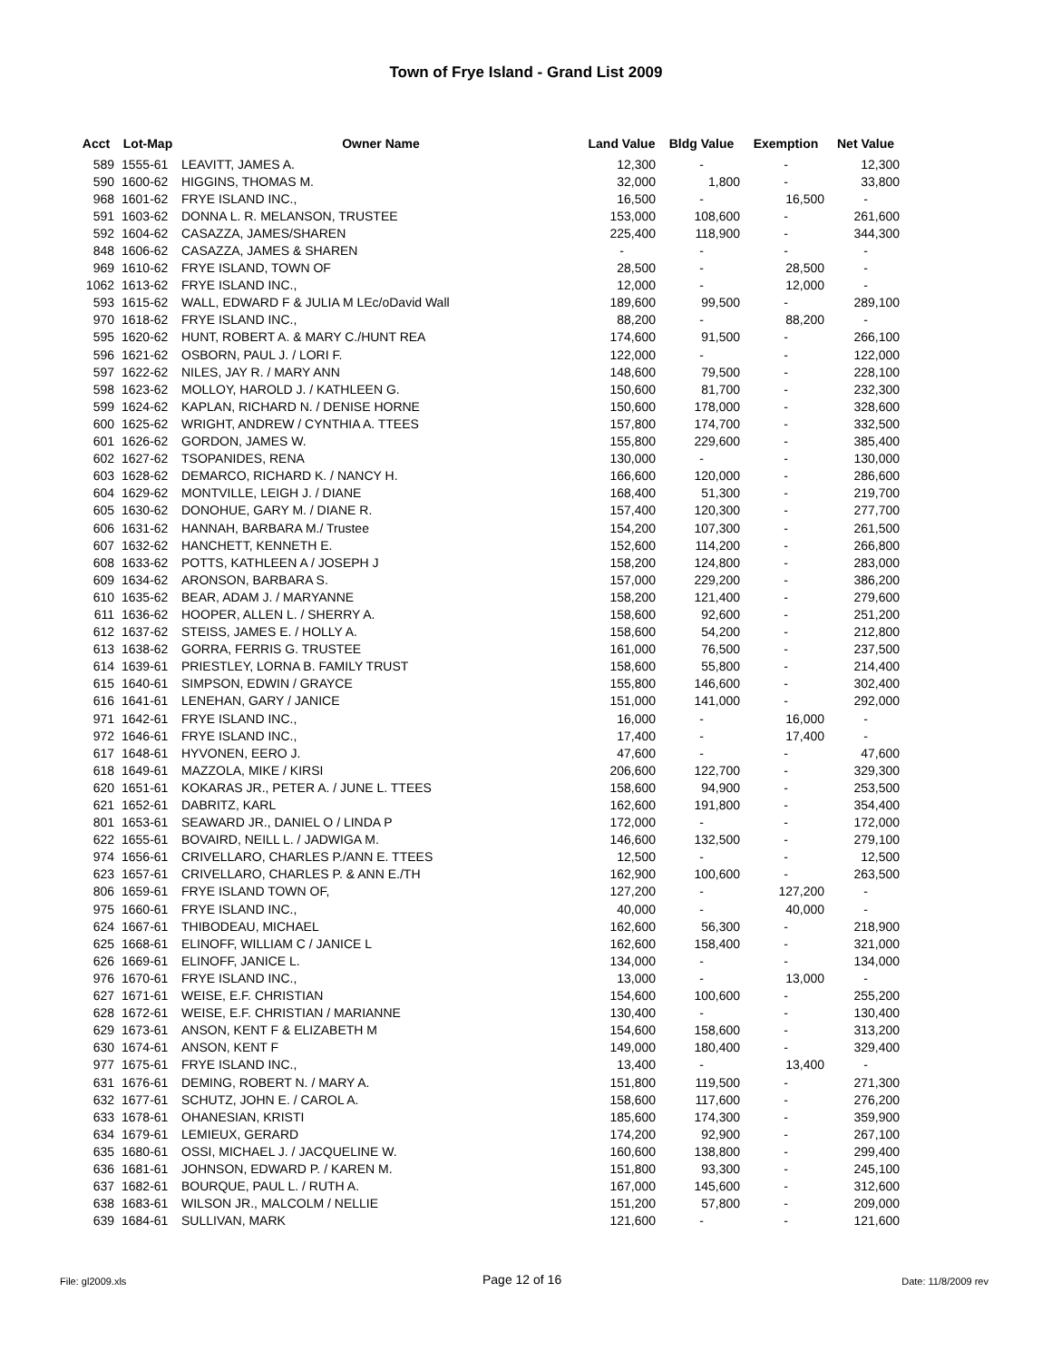Town of Frye Island - Grand List 2009
| Acct | Lot-Map | Owner Name | Land Value | Bldg Value | Exemption | Net Value |
| --- | --- | --- | --- | --- | --- | --- |
| 589 | 1555-61 | LEAVITT, JAMES A. | 12,300 | - | - | 12,300 |
| 590 | 1600-62 | HIGGINS, THOMAS M. | 32,000 | 1,800 | - | 33,800 |
| 968 | 1601-62 | FRYE ISLAND INC., | 16,500 | - | 16,500 | - |
| 591 | 1603-62 | DONNA L. R. MELANSON, TRUSTEE | 153,000 | 108,600 | - | 261,600 |
| 592 | 1604-62 | CASAZZA, JAMES/SHAREN | 225,400 | 118,900 | - | 344,300 |
| 848 | 1606-62 | CASAZZA, JAMES & SHAREN | - | - | - | - |
| 969 | 1610-62 | FRYE ISLAND, TOWN OF | 28,500 | - | 28,500 | - |
| 1062 | 1613-62 | FRYE ISLAND INC., | 12,000 | - | 12,000 | - |
| 593 | 1615-62 | WALL, EDWARD F & JULIA M LEc/oDavid Wall | 189,600 | 99,500 | - | 289,100 |
| 970 | 1618-62 | FRYE ISLAND INC., | 88,200 | - | 88,200 | - |
| 595 | 1620-62 | HUNT, ROBERT A. & MARY C./HUNT REA | 174,600 | 91,500 | - | 266,100 |
| 596 | 1621-62 | OSBORN, PAUL J. / LORI F. | 122,000 | - | - | 122,000 |
| 597 | 1622-62 | NILES, JAY R. / MARY ANN | 148,600 | 79,500 | - | 228,100 |
| 598 | 1623-62 | MOLLOY, HAROLD J. / KATHLEEN G. | 150,600 | 81,700 | - | 232,300 |
| 599 | 1624-62 | KAPLAN, RICHARD N. / DENISE HORNE | 150,600 | 178,000 | - | 328,600 |
| 600 | 1625-62 | WRIGHT, ANDREW / CYNTHIA A. TTEES | 157,800 | 174,700 | - | 332,500 |
| 601 | 1626-62 | GORDON, JAMES W. | 155,800 | 229,600 | - | 385,400 |
| 602 | 1627-62 | TSOPANIDES, RENA | 130,000 | - | - | 130,000 |
| 603 | 1628-62 | DEMARCO, RICHARD K. / NANCY H. | 166,600 | 120,000 | - | 286,600 |
| 604 | 1629-62 | MONTVILLE, LEIGH J. / DIANE | 168,400 | 51,300 | - | 219,700 |
| 605 | 1630-62 | DONOHUE, GARY M. / DIANE R. | 157,400 | 120,300 | - | 277,700 |
| 606 | 1631-62 | HANNAH, BARBARA M./ Trustee | 154,200 | 107,300 | - | 261,500 |
| 607 | 1632-62 | HANCHETT, KENNETH E. | 152,600 | 114,200 | - | 266,800 |
| 608 | 1633-62 | POTTS, KATHLEEN A / JOSEPH J | 158,200 | 124,800 | - | 283,000 |
| 609 | 1634-62 | ARONSON, BARBARA S. | 157,000 | 229,200 | - | 386,200 |
| 610 | 1635-62 | BEAR, ADAM J. / MARYANNE | 158,200 | 121,400 | - | 279,600 |
| 611 | 1636-62 | HOOPER, ALLEN L. / SHERRY A. | 158,600 | 92,600 | - | 251,200 |
| 612 | 1637-62 | STEISS, JAMES E. / HOLLY A. | 158,600 | 54,200 | - | 212,800 |
| 613 | 1638-62 | GORRA, FERRIS G. TRUSTEE | 161,000 | 76,500 | - | 237,500 |
| 614 | 1639-61 | PRIESTLEY, LORNA B. FAMILY TRUST | 158,600 | 55,800 | - | 214,400 |
| 615 | 1640-61 | SIMPSON, EDWIN / GRAYCE | 155,800 | 146,600 | - | 302,400 |
| 616 | 1641-61 | LENEHAN, GARY / JANICE | 151,000 | 141,000 | - | 292,000 |
| 971 | 1642-61 | FRYE ISLAND INC., | 16,000 | - | 16,000 | - |
| 972 | 1646-61 | FRYE ISLAND INC., | 17,400 | - | 17,400 | - |
| 617 | 1648-61 | HYVONEN, EERO J. | 47,600 | - | - | 47,600 |
| 618 | 1649-61 | MAZZOLA, MIKE / KIRSI | 206,600 | 122,700 | - | 329,300 |
| 620 | 1651-61 | KOKARAS JR., PETER A. / JUNE L. TTEES | 158,600 | 94,900 | - | 253,500 |
| 621 | 1652-61 | DABRITZ, KARL | 162,600 | 191,800 | - | 354,400 |
| 801 | 1653-61 | SEAWARD JR., DANIEL O / LINDA P | 172,000 | - | - | 172,000 |
| 622 | 1655-61 | BOVAIRD, NEILL L. / JADWIGA M. | 146,600 | 132,500 | - | 279,100 |
| 974 | 1656-61 | CRIVELLARO, CHARLES P./ANN E. TTEES | 12,500 | - | - | 12,500 |
| 623 | 1657-61 | CRIVELLARO, CHARLES P. & ANN E./TH | 162,900 | 100,600 | - | 263,500 |
| 806 | 1659-61 | FRYE ISLAND TOWN OF, | 127,200 | - | 127,200 | - |
| 975 | 1660-61 | FRYE ISLAND INC., | 40,000 | - | 40,000 | - |
| 624 | 1667-61 | THIBODEAU, MICHAEL | 162,600 | 56,300 | - | 218,900 |
| 625 | 1668-61 | ELINOFF, WILLIAM C / JANICE L | 162,600 | 158,400 | - | 321,000 |
| 626 | 1669-61 | ELINOFF, JANICE L. | 134,000 | - | - | 134,000 |
| 976 | 1670-61 | FRYE ISLAND INC., | 13,000 | - | 13,000 | - |
| 627 | 1671-61 | WEISE, E.F. CHRISTIAN | 154,600 | 100,600 | - | 255,200 |
| 628 | 1672-61 | WEISE, E.F. CHRISTIAN / MARIANNE | 130,400 | - | - | 130,400 |
| 629 | 1673-61 | ANSON, KENT F & ELIZABETH M | 154,600 | 158,600 | - | 313,200 |
| 630 | 1674-61 | ANSON, KENT F | 149,000 | 180,400 | - | 329,400 |
| 977 | 1675-61 | FRYE ISLAND INC., | 13,400 | - | 13,400 | - |
| 631 | 1676-61 | DEMING, ROBERT N. / MARY A. | 151,800 | 119,500 | - | 271,300 |
| 632 | 1677-61 | SCHUTZ, JOHN E. / CAROL A. | 158,600 | 117,600 | - | 276,200 |
| 633 | 1678-61 | OHANESIAN, KRISTI | 185,600 | 174,300 | - | 359,900 |
| 634 | 1679-61 | LEMIEUX, GERARD | 174,200 | 92,900 | - | 267,100 |
| 635 | 1680-61 | OSSI, MICHAEL J. / JACQUELINE W. | 160,600 | 138,800 | - | 299,400 |
| 636 | 1681-61 | JOHNSON, EDWARD P. / KAREN M. | 151,800 | 93,300 | - | 245,100 |
| 637 | 1682-61 | BOURQUE, PAUL L. / RUTH A. | 167,000 | 145,600 | - | 312,600 |
| 638 | 1683-61 | WILSON JR., MALCOLM / NELLIE | 151,200 | 57,800 | - | 209,000 |
| 639 | 1684-61 | SULLIVAN, MARK | 121,600 | - | - | 121,600 |
File: gl2009.xls Page 12 of 16 Date: 11/8/2009 rev